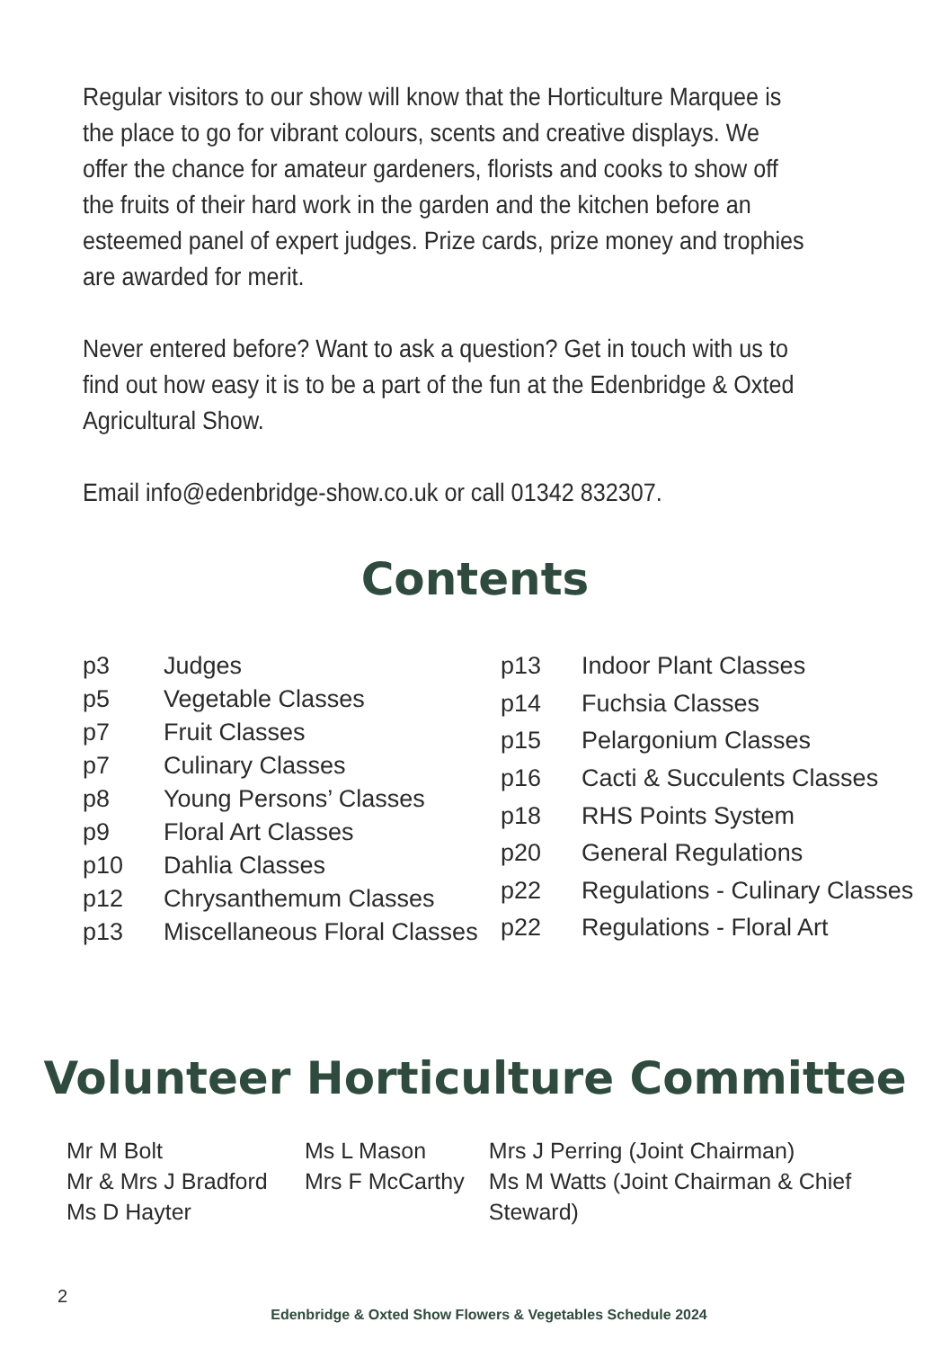Regular visitors to our show will know that the Horticulture Marquee is the place to go for vibrant colours, scents and creative displays. We offer the chance for amateur gardeners, florists and cooks to show off the fruits of their hard work in the garden and the kitchen before an esteemed panel of expert judges. Prize cards, prize money and trophies are awarded for merit.
Never entered before? Want to ask a question? Get in touch with us to find out how easy it is to be a part of the fun at the Edenbridge & Oxted Agricultural Show.
Email info@edenbridge-show.co.uk or call 01342 832307.
Contents
| p3 | Judges |
| p5 | Vegetable Classes |
| p7 | Fruit Classes |
| p7 | Culinary Classes |
| p8 | Young Persons’ Classes |
| p9 | Floral Art Classes |
| p10 | Dahlia Classes |
| p12 | Chrysanthemum Classes |
| p13 | Miscellaneous Floral Classes |
| p13 | Indoor Plant Classes |
| p14 | Fuchsia Classes |
| p15 | Pelargonium Classes |
| p16 | Cacti & Succulents Classes |
| p18 | RHS Points System |
| p20 | General Regulations |
| p22 | Regulations - Culinary Classes |
| p22 | Regulations - Floral Art |
Volunteer Horticulture Committee
Mr M Bolt
Mr & Mrs J Bradford
Ms D Hayter
Ms L Mason
Mrs F McCarthy
Mrs J Perring (Joint Chairman)
Ms M Watts (Joint Chairman & Chief Steward)
2
Edenbridge & Oxted Show Flowers & Vegetables Schedule 2024